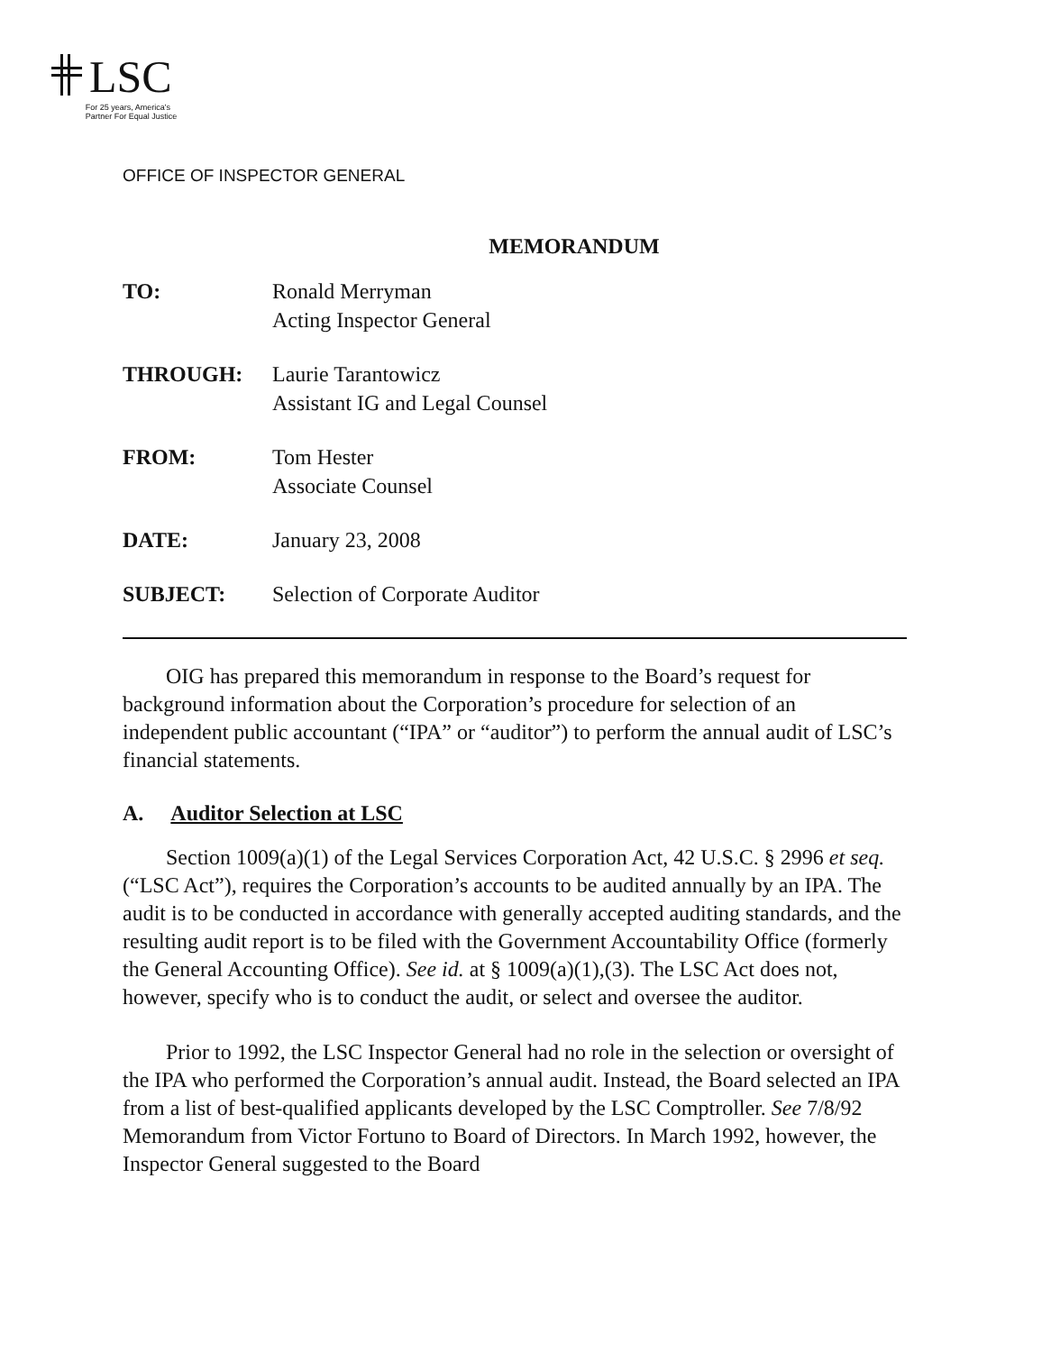LSC
For 25 years, America's
Partner For Equal Justice
OFFICE OF INSPECTOR GENERAL
MEMORANDUM
| TO: | Ronald Merryman Acting Inspector General |
| THROUGH: | Laurie Tarantowicz Assistant IG and Legal Counsel |
| FROM: | Tom Hester Associate Counsel |
| DATE: | January 23, 2008 |
| SUBJECT: | Selection of Corporate Auditor |
OIG has prepared this memorandum in response to the Board’s request for background information about the Corporation’s procedure for selection of an independent public accountant (“IPA” or “auditor”) to perform the annual audit of LSC’s financial statements.
A. Auditor Selection at LSC
Section 1009(a)(1) of the Legal Services Corporation Act, 42 U.S.C. § 2996 et seq. (“LSC Act”), requires the Corporation’s accounts to be audited annually by an IPA. The audit is to be conducted in accordance with generally accepted auditing standards, and the resulting audit report is to be filed with the Government Accountability Office (formerly the General Accounting Office). See id. at § 1009(a)(1),(3). The LSC Act does not, however, specify who is to conduct the audit, or select and oversee the auditor.
Prior to 1992, the LSC Inspector General had no role in the selection or oversight of the IPA who performed the Corporation’s annual audit. Instead, the Board selected an IPA from a list of best-qualified applicants developed by the LSC Comptroller. See 7/8/92 Memorandum from Victor Fortuno to Board of Directors. In March 1992, however, the Inspector General suggested to the Board